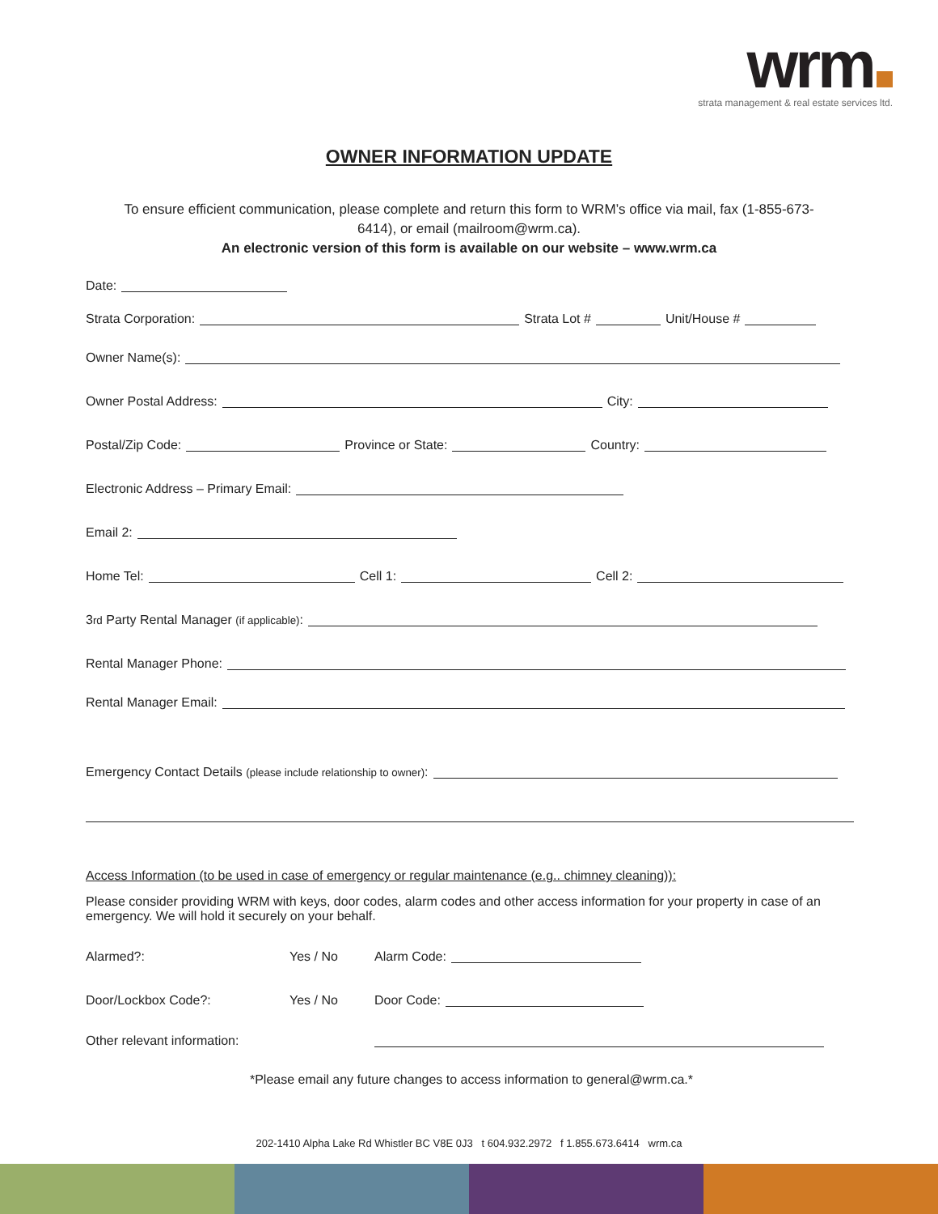wrm
strata management & real estate services ltd.
OWNER INFORMATION UPDATE
To ensure efficient communication, please complete and return this form to WRM’s office via mail, fax (1-855-673-6414), or email (mailroom@wrm.ca).
An electronic version of this form is available on our website – www.wrm.ca
Date:
Strata Corporation: Strata Lot # Unit/House #
Owner Name(s):
Owner Postal Address: City:
Postal/Zip Code: Province or State: Country:
Electronic Address – Primary Email:
Email 2:
Home Tel: Cell 1: Cell 2:
3<sup>rd</sup> Party Rental Manager (if applicable):
Rental Manager Phone:
Rental Manager Email:
Emergency Contact Details (please include relationship to owner):
Access Information (to be used in case of emergency or regular maintenance (e.g.. chimney cleaning)):
Please consider providing WRM with keys, door codes, alarm codes and other access information for your property in case of an emergency. We will hold it securely on your behalf.
Alarmed?: Yes / No Alarm Code:
Door/Lockbox Code?: Yes / No Door Code:
Other relevant information:
*Please email any future changes to access information to general@wrm.ca.*
202-1410 Alpha Lake Rd Whistler BC V8E 0J3 t 604.932.2972 f 1.855.673.6414 wrm.ca